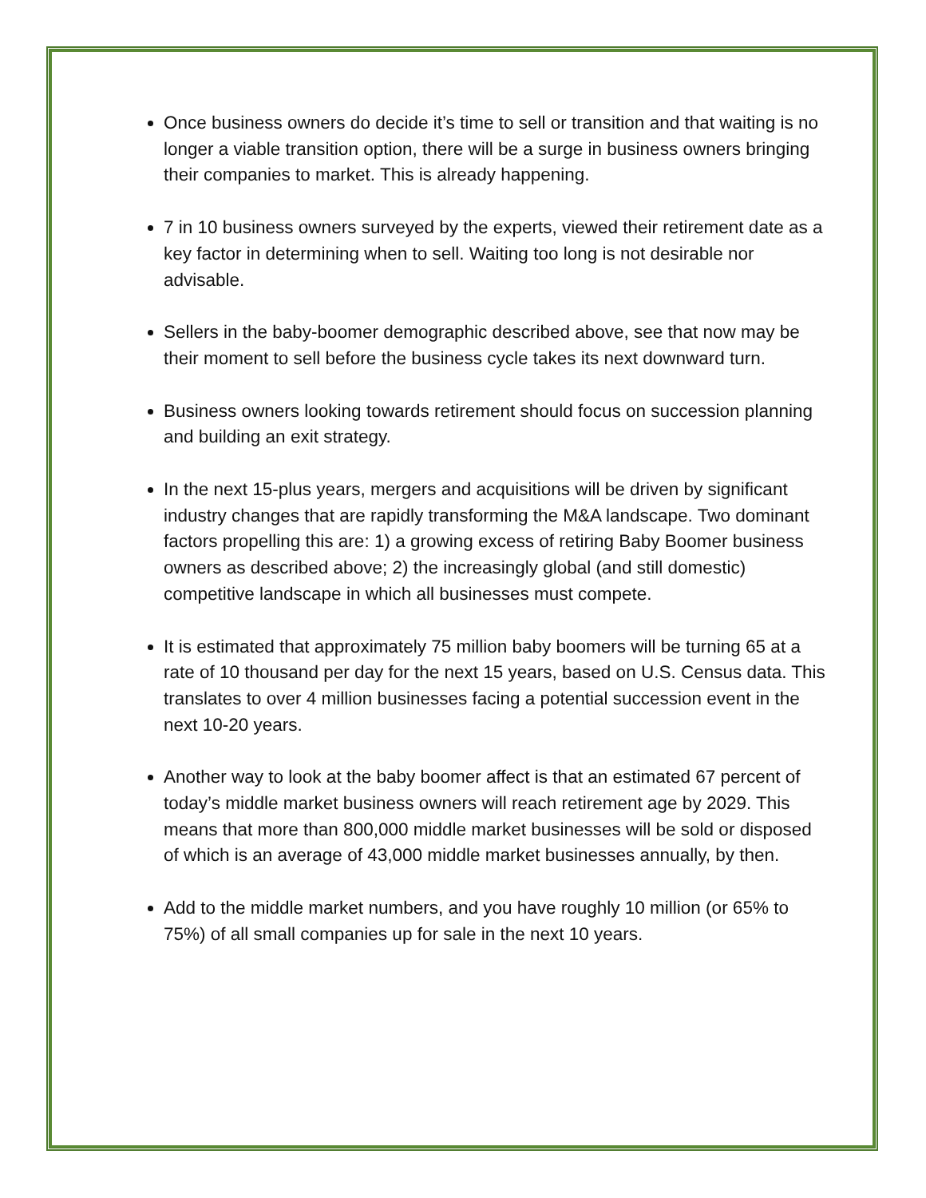Once business owners do decide it’s time to sell or transition and that waiting is no longer a viable transition option, there will be a surge in business owners bringing their companies to market. This is already happening.
7 in 10 business owners surveyed by the experts, viewed their retirement date as a key factor in determining when to sell. Waiting too long is not desirable nor advisable.
Sellers in the baby-boomer demographic described above, see that now may be their moment to sell before the business cycle takes its next downward turn.
Business owners looking towards retirement should focus on succession planning and building an exit strategy.
In the next 15-plus years, mergers and acquisitions will be driven by significant industry changes that are rapidly transforming the M&A landscape. Two dominant factors propelling this are: 1) a growing excess of retiring Baby Boomer business owners as described above; 2) the increasingly global (and still domestic) competitive landscape in which all businesses must compete.
It is estimated that approximately 75 million baby boomers will be turning 65 at a rate of 10 thousand per day for the next 15 years, based on U.S. Census data. This translates to over 4 million businesses facing a potential succession event in the next 10-20 years.
Another way to look at the baby boomer affect is that an estimated 67 percent of today’s middle market business owners will reach retirement age by 2029. This means that more than 800,000 middle market businesses will be sold or disposed of which is an average of 43,000 middle market businesses annually, by then.
Add to the middle market numbers, and you have roughly 10 million (or 65% to 75%) of all small companies up for sale in the next 10 years.